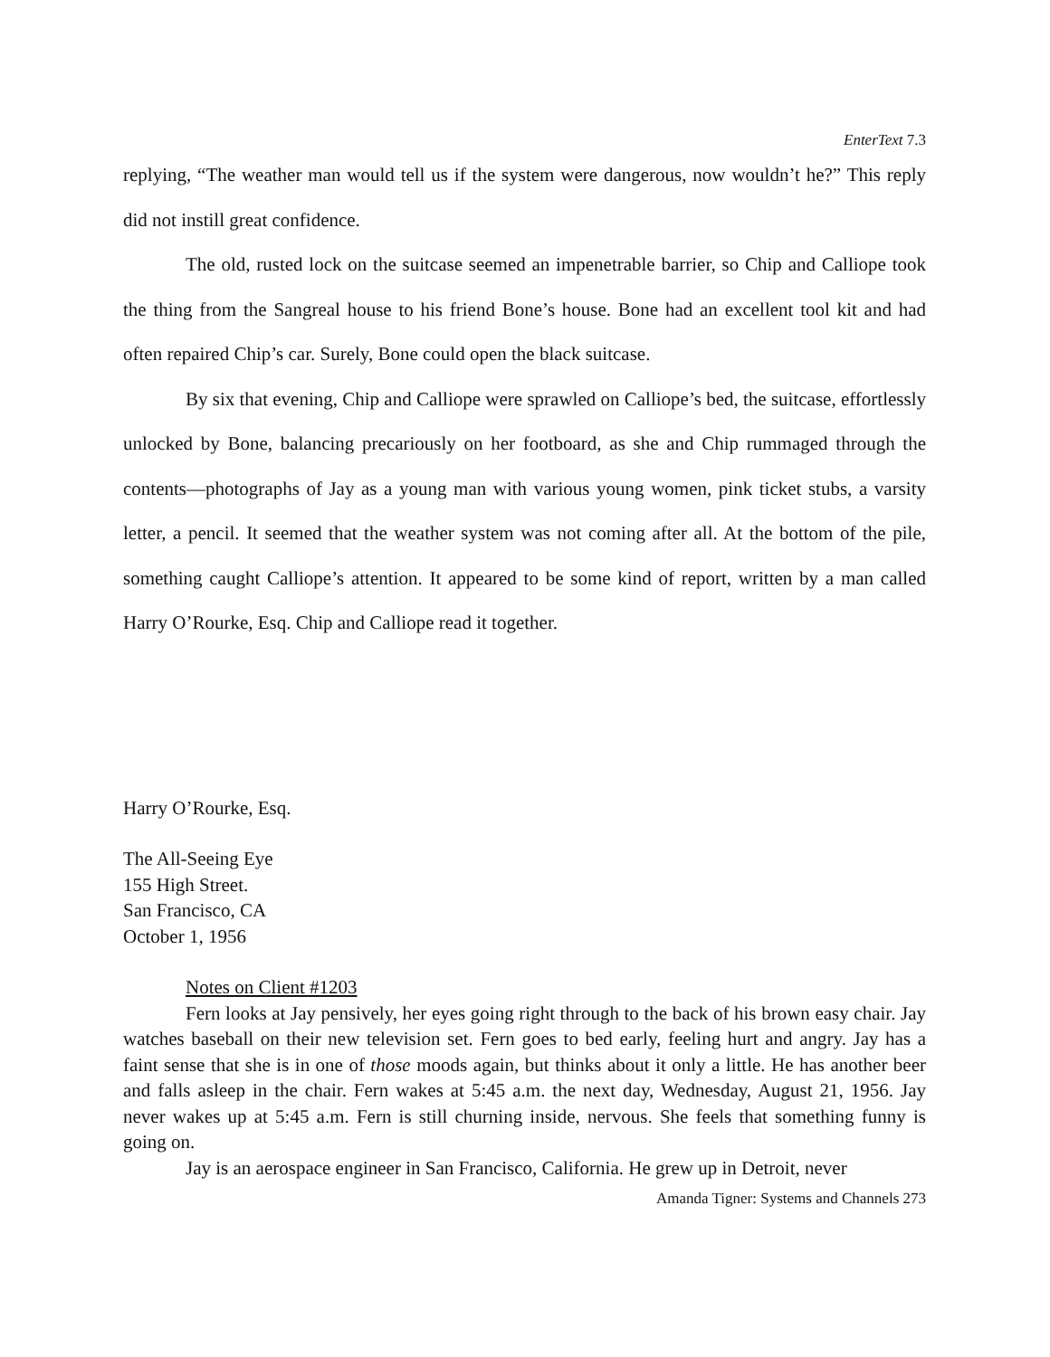EnterText 7.3
replying, “The weather man would tell us if the system were dangerous, now wouldn’t he?” This reply did not instill great confidence.
The old, rusted lock on the suitcase seemed an impenetrable barrier, so Chip and Calliope took the thing from the Sangreal house to his friend Bone’s house. Bone had an excellent tool kit and had often repaired Chip’s car. Surely, Bone could open the black suitcase.
By six that evening, Chip and Calliope were sprawled on Calliope’s bed, the suitcase, effortlessly unlocked by Bone, balancing precariously on her footboard, as she and Chip rummaged through the contents—photographs of Jay as a young man with various young women, pink ticket stubs, a varsity letter, a pencil. It seemed that the weather system was not coming after all. At the bottom of the pile, something caught Calliope’s attention. It appeared to be some kind of report, written by a man called Harry O’Rourke, Esq. Chip and Calliope read it together.
Harry O’Rourke, Esq.
The All-Seeing Eye
155 High Street.
San Francisco, CA
October 1, 1956
Notes on Client #1203
Fern looks at Jay pensively, her eyes going right through to the back of his brown easy chair. Jay watches baseball on their new television set. Fern goes to bed early, feeling hurt and angry. Jay has a faint sense that she is in one of those moods again, but thinks about it only a little. He has another beer and falls asleep in the chair. Fern wakes at 5:45 a.m. the next day, Wednesday, August 21, 1956. Jay never wakes up at 5:45 a.m. Fern is still churning inside, nervous. She feels that something funny is going on.
Jay is an aerospace engineer in San Francisco, California. He grew up in Detroit, never
Amanda Tigner: Systems and Channels 273